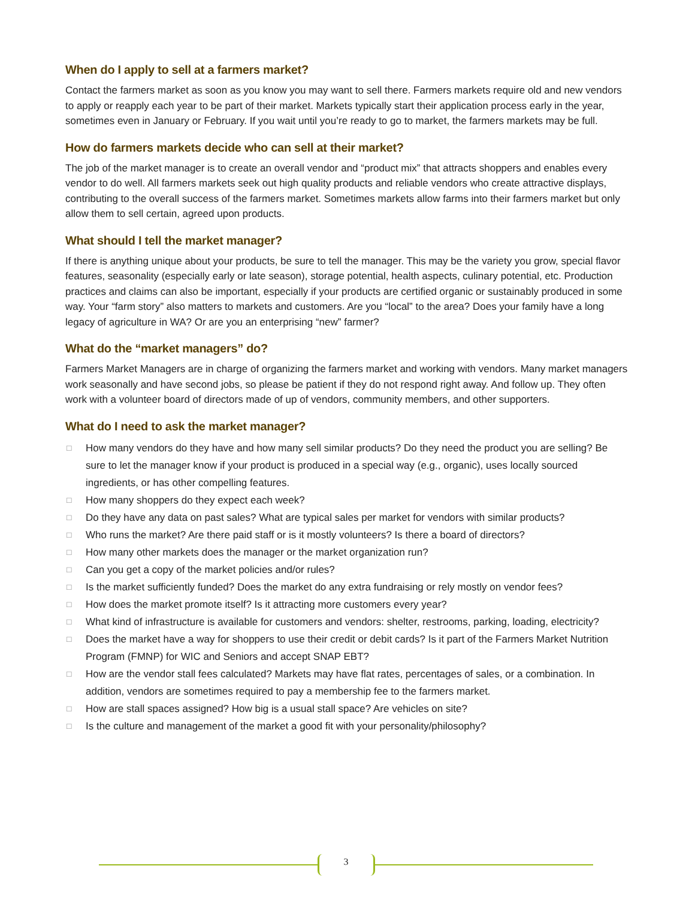When do I apply to sell at a farmers market?
Contact the farmers market as soon as you know you may want to sell there. Farmers markets require old and new vendors to apply or reapply each year to be part of their market. Markets typically start their application process early in the year, sometimes even in January or February. If you wait until you’re ready to go to market, the farmers markets may be full.
How do farmers markets decide who can sell at their market?
The job of the market manager is to create an overall vendor and “product mix” that attracts shoppers and enables every vendor to do well. All farmers markets seek out high quality products and reliable vendors who create attractive displays, contributing to the overall success of the farmers market. Sometimes markets allow farms into their farmers market but only allow them to sell certain, agreed upon products.
What should I tell the market manager?
If there is anything unique about your products, be sure to tell the manager. This may be the variety you grow, special flavor features, seasonality (especially early or late season), storage potential, health aspects, culinary potential, etc. Production practices and claims can also be important, especially if your products are certified organic or sustainably produced in some way. Your “farm story” also matters to markets and customers. Are you “local” to the area? Does your family have a long legacy of agriculture in WA? Or are you an enterprising “new” farmer?
What do the “market managers” do?
Farmers Market Managers are in charge of organizing the farmers market and working with vendors. Many market managers work seasonally and have second jobs, so please be patient if they do not respond right away. And follow up. They often work with a volunteer board of directors made of up of vendors, community members, and other supporters.
What do I need to ask the market manager?
□ How many vendors do they have and how many sell similar products? Do they need the product you are selling? Be sure to let the manager know if your product is produced in a special way (e.g., organic), uses locally sourced ingredients, or has other compelling features.
□ How many shoppers do they expect each week?
□ Do they have any data on past sales? What are typical sales per market for vendors with similar products?
□ Who runs the market? Are there paid staff or is it mostly volunteers? Is there a board of directors?
□ How many other markets does the manager or the market organization run?
□ Can you get a copy of the market policies and/or rules?
□ Is the market sufficiently funded? Does the market do any extra fundraising or rely mostly on vendor fees?
□ How does the market promote itself? Is it attracting more customers every year?
□ What kind of infrastructure is available for customers and vendors: shelter, restrooms, parking, loading, electricity?
□ Does the market have a way for shoppers to use their credit or debit cards? Is it part of the Farmers Market Nutrition Program (FMNP) for WIC and Seniors and accept SNAP EBT?
□ How are the vendor stall fees calculated? Markets may have flat rates, percentages of sales, or a combination. In addition, vendors are sometimes required to pay a membership fee to the farmers market.
□ How are stall spaces assigned? How big is a usual stall space? Are vehicles on site?
□ Is the culture and management of the market a good fit with your personality/philosophy?
3